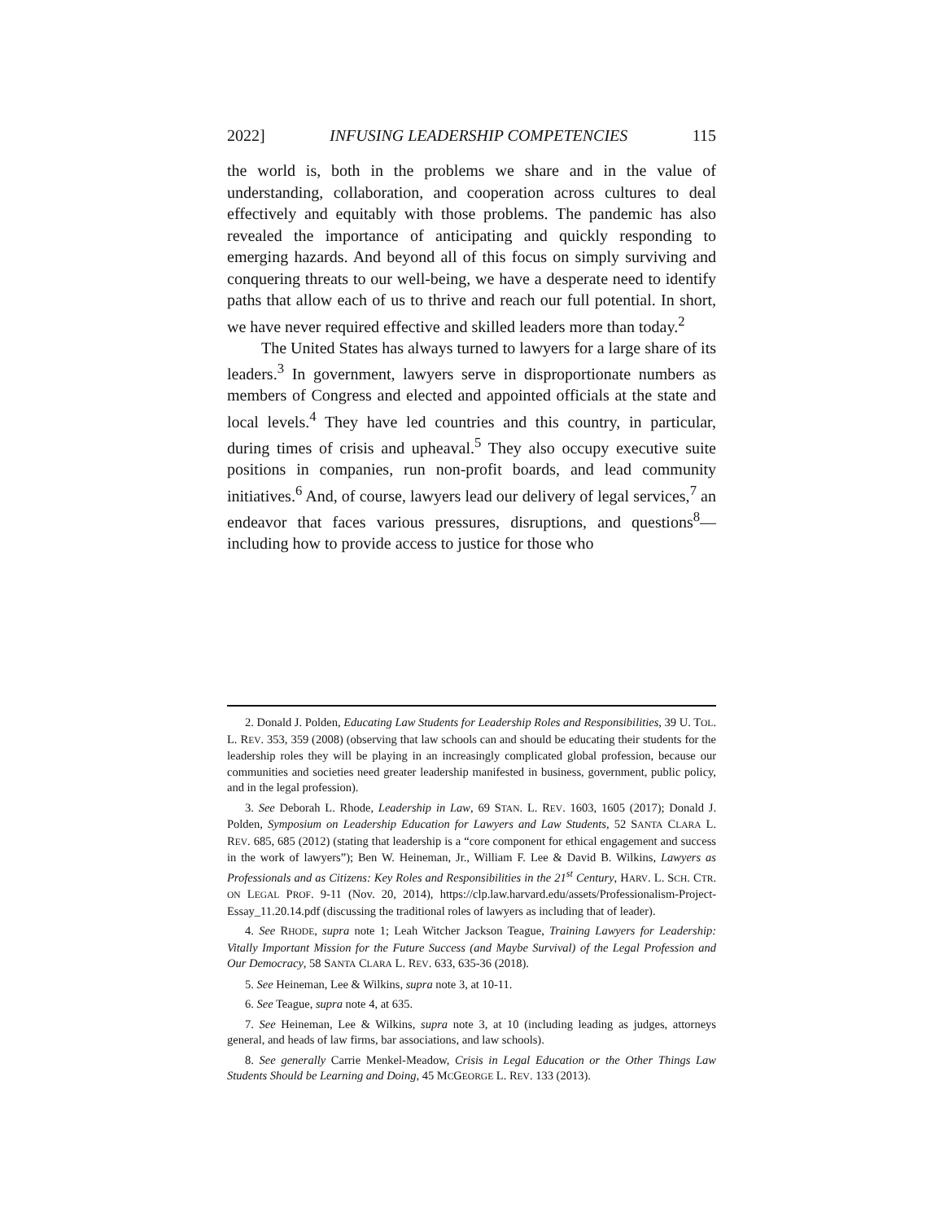2022] INFUSING LEADERSHIP COMPETENCIES 115
the world is, both in the problems we share and in the value of understanding, collaboration, and cooperation across cultures to deal effectively and equitably with those problems. The pandemic has also revealed the importance of anticipating and quickly responding to emerging hazards. And beyond all of this focus on simply surviving and conquering threats to our well-being, we have a desperate need to identify paths that allow each of us to thrive and reach our full potential. In short, we have never required effective and skilled leaders more than today.<sup>2</sup>
The United States has always turned to lawyers for a large share of its leaders.<sup>3</sup> In government, lawyers serve in disproportionate numbers as members of Congress and elected and appointed officials at the state and local levels.<sup>4</sup> They have led countries and this country, in particular, during times of crisis and upheaval.<sup>5</sup> They also occupy executive suite positions in companies, run non-profit boards, and lead community initiatives.<sup>6</sup> And, of course, lawyers lead our delivery of legal services,<sup>7</sup> an endeavor that faces various pressures, disruptions, and questions<sup>8</sup>—including how to provide access to justice for those who
2. Donald J. Polden, Educating Law Students for Leadership Roles and Responsibilities, 39 U. TOL. L. REV. 353, 359 (2008) (observing that law schools can and should be educating their students for the leadership roles they will be playing in an increasingly complicated global profession, because our communities and societies need greater leadership manifested in business, government, public policy, and in the legal profession).
3. See Deborah L. Rhode, Leadership in Law, 69 STAN. L. REV. 1603, 1605 (2017); Donald J. Polden, Symposium on Leadership Education for Lawyers and Law Students, 52 SANTA CLARA L. REV. 685, 685 (2012) (stating that leadership is a “core component for ethical engagement and success in the work of lawyers”); Ben W. Heineman, Jr., William F. Lee & David B. Wilkins, Lawyers as Professionals and as Citizens: Key Roles and Responsibilities in the 21<sup>st</sup> Century, HARV. L. SCH. CTR. ON LEGAL PROF. 9-11 (Nov. 20, 2014), https://clp.law.harvard.edu/assets/Professionalism-Project-Essay_11.20.14.pdf (discussing the traditional roles of lawyers as including that of leader).
4. See RHODE, supra note 1; Leah Witcher Jackson Teague, Training Lawyers for Leadership: Vitally Important Mission for the Future Success (and Maybe Survival) of the Legal Profession and Our Democracy, 58 SANTA CLARA L. REV. 633, 635-36 (2018).
5. See Heineman, Lee & Wilkins, supra note 3, at 10-11.
6. See Teague, supra note 4, at 635.
7. See Heineman, Lee & Wilkins, supra note 3, at 10 (including leading as judges, attorneys general, and heads of law firms, bar associations, and law schools).
8. See generally Carrie Menkel-Meadow, Crisis in Legal Education or the Other Things Law Students Should be Learning and Doing, 45 MCGEORGE L. REV. 133 (2013).